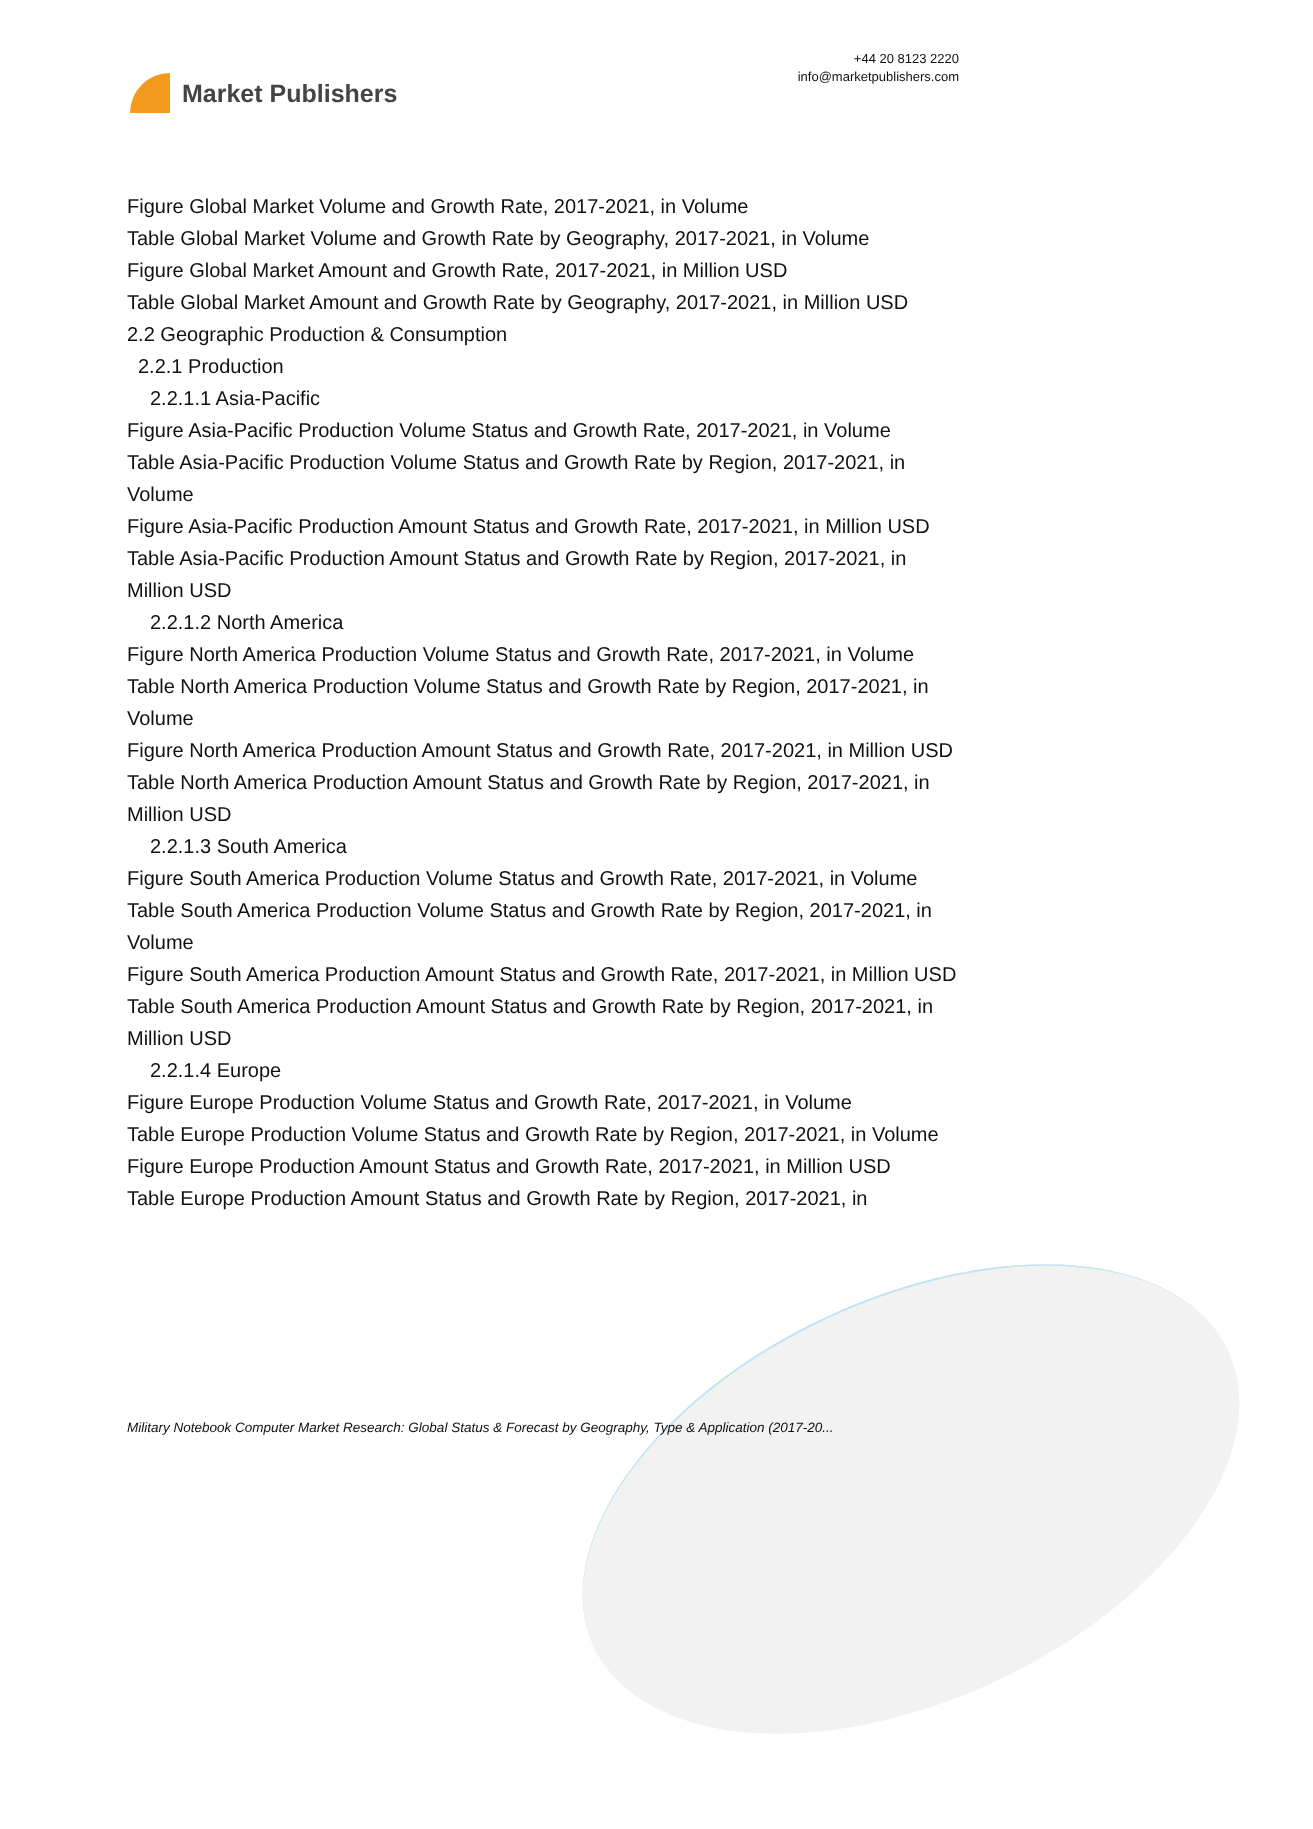Market Publishers
+44 20 8123 2220
info@marketpublishers.com
Figure Global Market Volume and Growth Rate, 2017-2021, in Volume
Table Global Market Volume and Growth Rate by Geography, 2017-2021, in Volume
Figure Global Market Amount and Growth Rate, 2017-2021, in Million USD
Table Global Market Amount and Growth Rate by Geography, 2017-2021, in Million USD
2.2 Geographic Production & Consumption
2.2.1 Production
2.2.1.1 Asia-Pacific
Figure Asia-Pacific Production Volume Status and Growth Rate, 2017-2021, in Volume
Table Asia-Pacific Production Volume Status and Growth Rate by Region, 2017-2021, in Volume
Figure Asia-Pacific Production Amount Status and Growth Rate, 2017-2021, in Million USD
Table Asia-Pacific Production Amount Status and Growth Rate by Region, 2017-2021, in Million USD
2.2.1.2 North America
Figure North America Production Volume Status and Growth Rate, 2017-2021, in Volume
Table North America Production Volume Status and Growth Rate by Region, 2017-2021, in Volume
Figure North America Production Amount Status and Growth Rate, 2017-2021, in Million USD
Table North America Production Amount Status and Growth Rate by Region, 2017-2021, in Million USD
2.2.1.3 South America
Figure South America Production Volume Status and Growth Rate, 2017-2021, in Volume
Table South America Production Volume Status and Growth Rate by Region, 2017-2021, in Volume
Figure South America Production Amount Status and Growth Rate, 2017-2021, in Million USD
Table South America Production Amount Status and Growth Rate by Region, 2017-2021, in Million USD
2.2.1.4 Europe
Figure Europe Production Volume Status and Growth Rate, 2017-2021, in Volume
Table Europe Production Volume Status and Growth Rate by Region, 2017-2021, in Volume
Figure Europe Production Amount Status and Growth Rate, 2017-2021, in Million USD
Table Europe Production Amount Status and Growth Rate by Region, 2017-2021, in
Military Notebook Computer Market Research: Global Status & Forecast by Geography, Type & Application (2017-20...